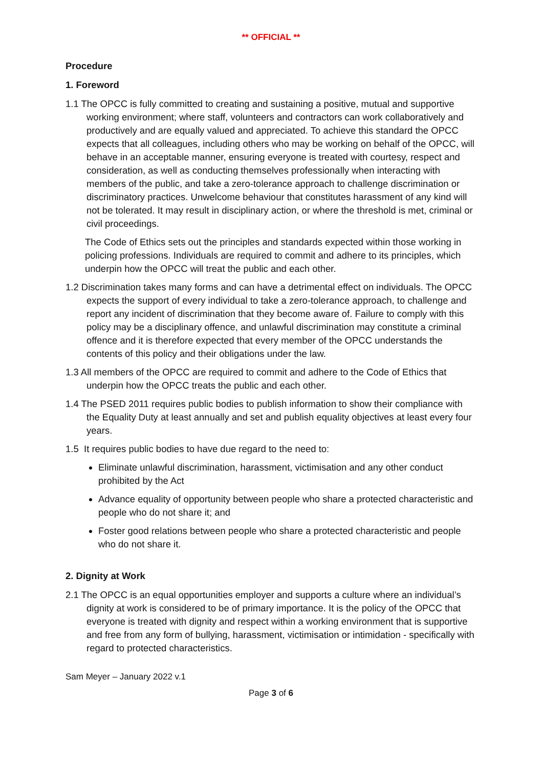** OFFICIAL **
Procedure
1. Foreword
1.1 The OPCC is fully committed to creating and sustaining a positive, mutual and supportive working environment; where staff, volunteers and contractors can work collaboratively and productively and are equally valued and appreciated. To achieve this standard the OPCC expects that all colleagues, including others who may be working on behalf of the OPCC, will behave in an acceptable manner, ensuring everyone is treated with courtesy, respect and consideration, as well as conducting themselves professionally when interacting with members of the public, and take a zero-tolerance approach to challenge discrimination or discriminatory practices. Unwelcome behaviour that constitutes harassment of any kind will not be tolerated. It may result in disciplinary action, or where the threshold is met, criminal or civil proceedings.
The Code of Ethics sets out the principles and standards expected within those working in policing professions. Individuals are required to commit and adhere to its principles, which underpin how the OPCC will treat the public and each other.
1.2 Discrimination takes many forms and can have a detrimental effect on individuals. The OPCC expects the support of every individual to take a zero-tolerance approach, to challenge and report any incident of discrimination that they become aware of. Failure to comply with this policy may be a disciplinary offence, and unlawful discrimination may constitute a criminal offence and it is therefore expected that every member of the OPCC understands the contents of this policy and their obligations under the law.
1.3 All members of the OPCC are required to commit and adhere to the Code of Ethics that underpin how the OPCC treats the public and each other.
1.4 The PSED 2011 requires public bodies to publish information to show their compliance with the Equality Duty at least annually and set and publish equality objectives at least every four years.
1.5 It requires public bodies to have due regard to the need to:
Eliminate unlawful discrimination, harassment, victimisation and any other conduct prohibited by the Act
Advance equality of opportunity between people who share a protected characteristic and people who do not share it; and
Foster good relations between people who share a protected characteristic and people who do not share it.
2. Dignity at Work
2.1 The OPCC is an equal opportunities employer and supports a culture where an individual’s dignity at work is considered to be of primary importance. It is the policy of the OPCC that everyone is treated with dignity and respect within a working environment that is supportive and free from any form of bullying, harassment, victimisation or intimidation - specifically with regard to protected characteristics.
Sam Meyer – January 2022 v.1
Page 3 of 6